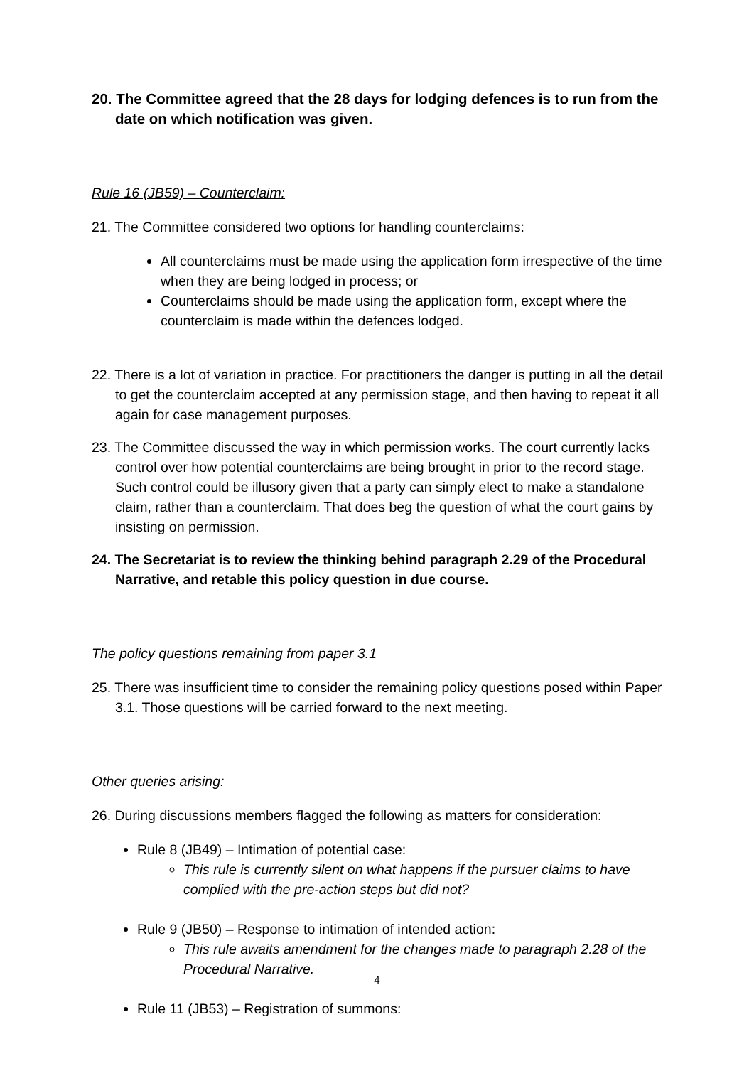20. The Committee agreed that the 28 days for lodging defences is to run from the date on which notification was given.
Rule 16 (JB59) – Counterclaim:
21. The Committee considered two options for handling counterclaims:
All counterclaims must be made using the application form irrespective of the time when they are being lodged in process; or
Counterclaims should be made using the application form, except where the counterclaim is made within the defences lodged.
22. There is a lot of variation in practice. For practitioners the danger is putting in all the detail to get the counterclaim accepted at any permission stage, and then having to repeat it all again for case management purposes.
23. The Committee discussed the way in which permission works. The court currently lacks control over how potential counterclaims are being brought in prior to the record stage. Such control could be illusory given that a party can simply elect to make a standalone claim, rather than a counterclaim. That does beg the question of what the court gains by insisting on permission.
24. The Secretariat is to review the thinking behind paragraph 2.29 of the Procedural Narrative, and retable this policy question in due course.
The policy questions remaining from paper 3.1
25. There was insufficient time to consider the remaining policy questions posed within Paper 3.1. Those questions will be carried forward to the next meeting.
Other queries arising:
26. During discussions members flagged the following as matters for consideration:
Rule 8 (JB49) – Intimation of potential case:
This rule is currently silent on what happens if the pursuer claims to have complied with the pre-action steps but did not?
Rule 9 (JB50) – Response to intimation of intended action:
This rule awaits amendment for the changes made to paragraph 2.28 of the Procedural Narrative.
Rule 11 (JB53) – Registration of summons:
4